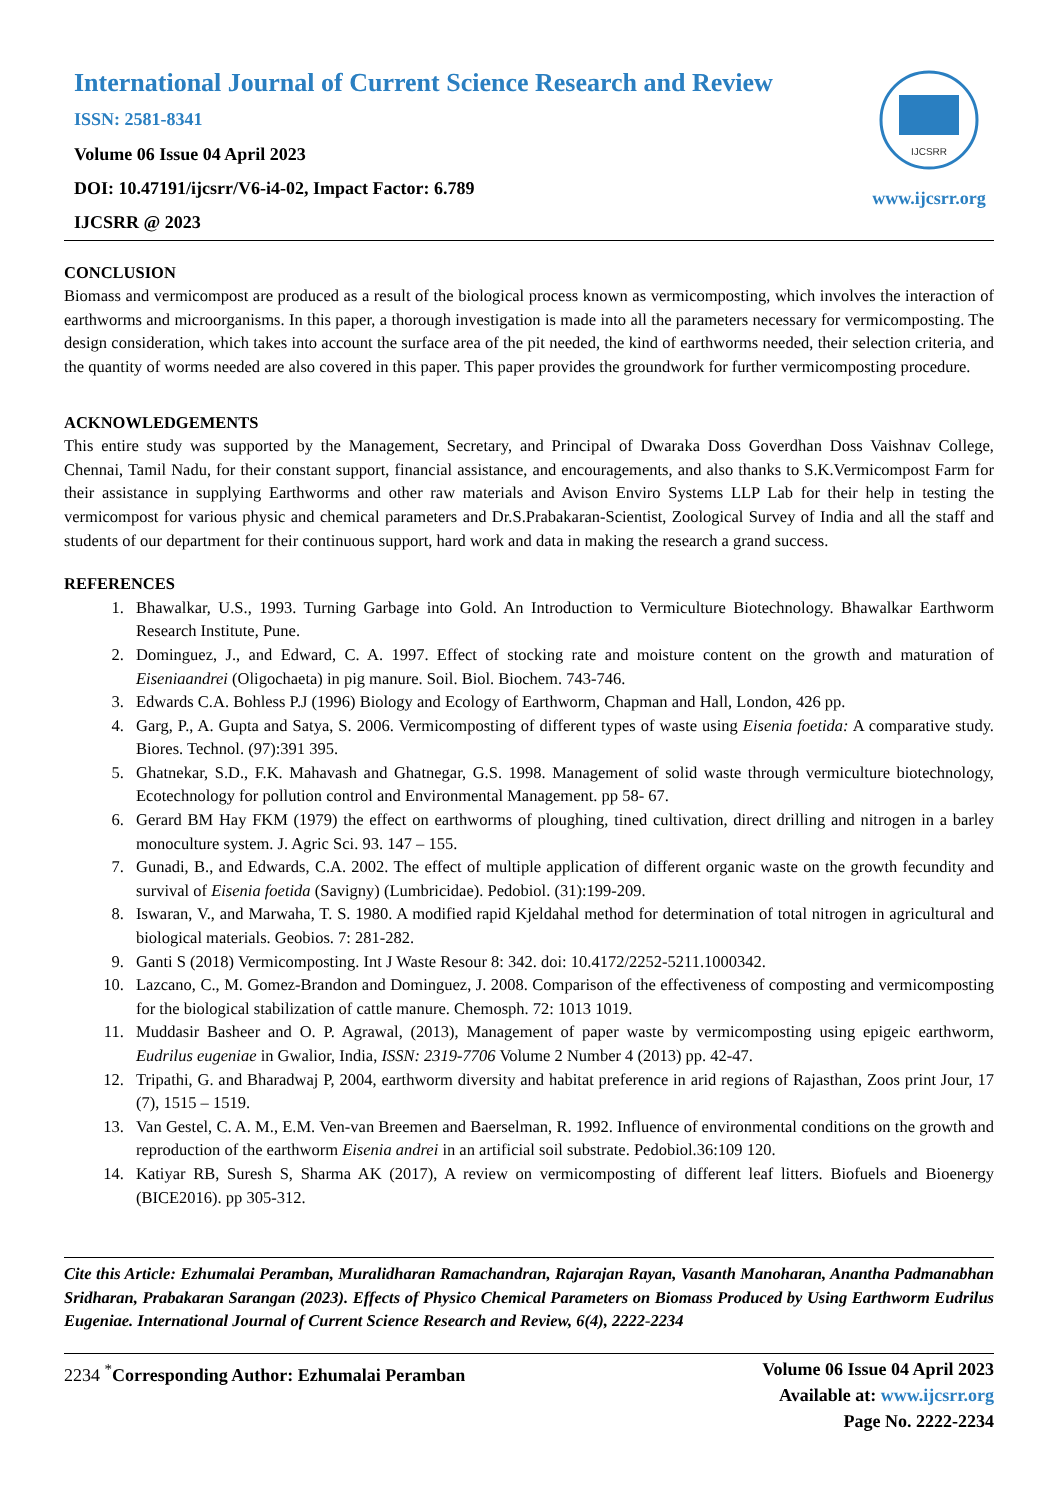International Journal of Current Science Research and Review
ISSN: 2581-8341
Volume 06 Issue 04 April 2023
DOI: 10.47191/ijcsrr/V6-i4-02, Impact Factor: 6.789
IJCSRR @ 2023
IJCSRR
www.ijcsrr.org
CONCLUSION
Biomass and vermicompost are produced as a result of the biological process known as vermicomposting, which involves the interaction of earthworms and microorganisms. In this paper, a thorough investigation is made into all the parameters necessary for vermicomposting. The design consideration, which takes into account the surface area of the pit needed, the kind of earthworms needed, their selection criteria, and the quantity of worms needed are also covered in this paper. This paper provides the groundwork for further vermicomposting procedure.
ACKNOWLEDGEMENTS
This entire study was supported by the Management, Secretary, and Principal of Dwaraka Doss Goverdhan Doss Vaishnav College, Chennai, Tamil Nadu, for their constant support, financial assistance, and encouragements, and also thanks to S.K.Vermicompost Farm for their assistance in supplying Earthworms and other raw materials and Avison Enviro Systems LLP Lab for their help in testing the vermicompost for various physic and chemical parameters and Dr.S.Prabakaran-Scientist, Zoological Survey of India and all the staff and students of our department for their continuous support, hard work and data in making the research a grand success.
REFERENCES
1. Bhawalkar, U.S., 1993. Turning Garbage into Gold. An Introduction to Vermiculture Biotechnology. Bhawalkar Earthworm Research Institute, Pune.
2. Dominguez, J., and Edward, C. A. 1997. Effect of stocking rate and moisture content on the growth and maturation of Eiseniaandrei (Oligochaeta) in pig manure. Soil. Biol. Biochem. 743-746.
3. Edwards C.A. Bohless P.J (1996) Biology and Ecology of Earthworm, Chapman and Hall, London, 426 pp.
4. Garg, P., A. Gupta and Satya, S. 2006. Vermicomposting of different types of waste using Eisenia foetida: A comparative study. Biores. Technol. (97):391 395.
5. Ghatnekar, S.D., F.K. Mahavash and Ghatnegar, G.S. 1998. Management of solid waste through vermiculture biotechnology, Ecotechnology for pollution control and Environmental Management. pp 58- 67.
6. Gerard BM Hay FKM (1979) the effect on earthworms of ploughing, tined cultivation, direct drilling and nitrogen in a barley monoculture system. J. Agric Sci. 93. 147 – 155.
7. Gunadi, B., and Edwards, C.A. 2002. The effect of multiple application of different organic waste on the growth fecundity and survival of Eisenia foetida (Savigny) (Lumbricidae). Pedobiol. (31):199-209.
8. Iswaran, V., and Marwaha, T. S. 1980. A modified rapid Kjeldahal method for determination of total nitrogen in agricultural and biological materials. Geobios. 7: 281-282.
9. Ganti S (2018) Vermicomposting. Int J Waste Resour 8: 342. doi: 10.4172/2252-5211.1000342.
10. Lazcano, C., M. Gomez-Brandon and Dominguez, J. 2008. Comparison of the effectiveness of composting and vermicomposting for the biological stabilization of cattle manure. Chemosph. 72: 1013 1019.
11. Muddasir Basheer and O. P. Agrawal, (2013), Management of paper waste by vermicomposting using epigeic earthworm, Eudrilus eugeniae in Gwalior, India, ISSN: 2319-7706 Volume 2 Number 4 (2013) pp. 42-47.
12. Tripathi, G. and Bharadwaj P, 2004, earthworm diversity and habitat preference in arid regions of Rajasthan, Zoos print Jour, 17 (7), 1515 – 1519.
13. Van Gestel, C. A. M., E.M. Ven-van Breemen and Baerselman, R. 1992. Influence of environmental conditions on the growth and reproduction of the earthworm Eisenia andrei in an artificial soil substrate. Pedobiol.36:109 120.
14. Katiyar RB, Suresh S, Sharma AK (2017), A review on vermicomposting of different leaf litters. Biofuels and Bioenergy (BICE2016). pp 305-312.
Cite this Article: Ezhumalai Peramban, Muralidharan Ramachandran, Rajarajan Rayan, Vasanth Manoharan, Anantha Padmanabhan Sridharan, Prabakaran Sarangan (2023). Effects of Physico Chemical Parameters on Biomass Produced by Using Earthworm Eudrilus Eugeniae. International Journal of Current Science Research and Review, 6(4), 2222-2234
2234 <sup>*</sup>Corresponding Author: Ezhumalai Peramban
Volume 06 Issue 04 April 2023
Available at: www.ijcsrr.org
Page No. 2222-2234